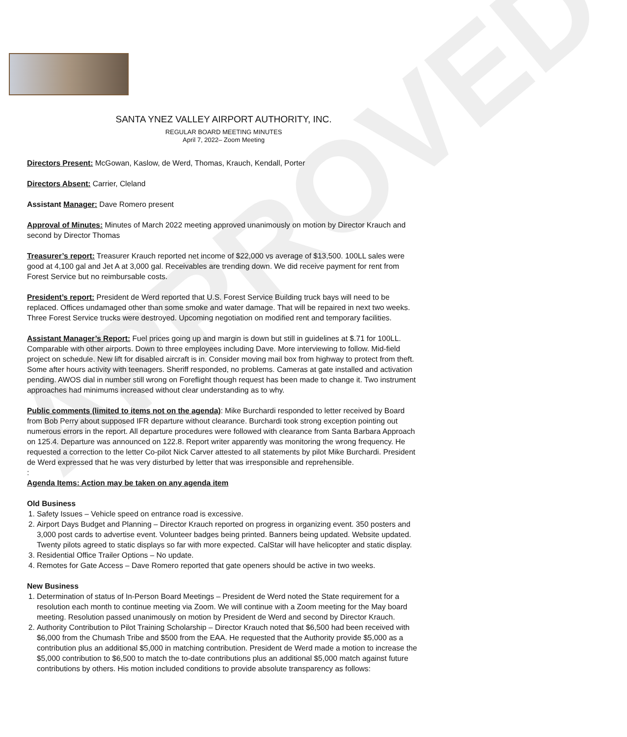APPROVED
SANTA YNEZ VALLEY AIRPORT AUTHORITY, INC.
REGULAR BOARD MEETING MINUTES
April 7, 2022– Zoom Meeting
Directors Present: McGowan, Kaslow, de Werd, Thomas, Krauch, Kendall, Porter
Directors Absent: Carrier, Cleland
Assistant Manager: Dave Romero present
Approval of Minutes: Minutes of March 2022 meeting approved unanimously on motion by Director Krauch and second by Director Thomas
Treasurer’s report: Treasurer Krauch reported net income of $22,000 vs average of $13,500. 100LL sales were good at 4,100 gal and Jet A at 3,000 gal. Receivables are trending down. We did receive payment for rent from Forest Service but no reimbursable costs.
President’s report: President de Werd reported that U.S. Forest Service Building truck bays will need to be replaced. Offices undamaged other than some smoke and water damage. That will be repaired in next two weeks. Three Forest Service trucks were destroyed. Upcoming negotiation on modified rent and temporary facilities.
Assistant Manager’s Report: Fuel prices going up and margin is down but still in guidelines at $.71 for 100LL. Comparable with other airports. Down to three employees including Dave. More interviewing to follow. Mid-field project on schedule. New lift for disabled aircraft is in. Consider moving mail box from highway to protect from theft. Some after hours activity with teenagers. Sheriff responded, no problems. Cameras at gate installed and activation pending. AWOS dial in number still wrong on Foreflight though request has been made to change it. Two instrument approaches had minimums increased without clear understanding as to why.
Public comments (limited to items not on the agenda): Mike Burchardi responded to letter received by Board from Bob Perry about supposed IFR departure without clearance. Burchardi took strong exception pointing out numerous errors in the report. All departure procedures were followed with clearance from Santa Barbara Approach on 125.4. Departure was announced on 122.8. Report writer apparently was monitoring the wrong frequency. He requested a correction to the letter Co-pilot Nick Carver attested to all statements by pilot Mike Burchardi. President de Werd expressed that he was very disturbed by letter that was irresponsible and reprehensible.
:
Agenda Items: Action may be taken on any agenda item
Old Business
1. Safety Issues – Vehicle speed on entrance road is excessive.
2. Airport Days Budget and Planning – Director Krauch reported on progress in organizing event. 350 posters and 3,000 post cards to advertise event. Volunteer badges being printed. Banners being updated. Website updated. Twenty pilots agreed to static displays so far with more expected. CalStar will have helicopter and static display.
3. Residential Office Trailer Options – No update.
4. Remotes for Gate Access – Dave Romero reported that gate openers should be active in two weeks.
New Business
1. Determination of status of In-Person Board Meetings – President de Werd noted the State requirement for a resolution each month to continue meeting via Zoom. We will continue with a Zoom meeting for the May board meeting. Resolution passed unanimously on motion by President de Werd and second by Director Krauch.
2. Authority Contribution to Pilot Training Scholarship – Director Krauch noted that $6,500 had been received with $6,000 from the Chumash Tribe and $500 from the EAA. He requested that the Authority provide $5,000 as a contribution plus an additional $5,000 in matching contribution. President de Werd made a motion to increase the $5,000 contribution to $6,500 to match the to-date contributions plus an additional $5,000 match against future contributions by others. His motion included conditions to provide absolute transparency as follows: